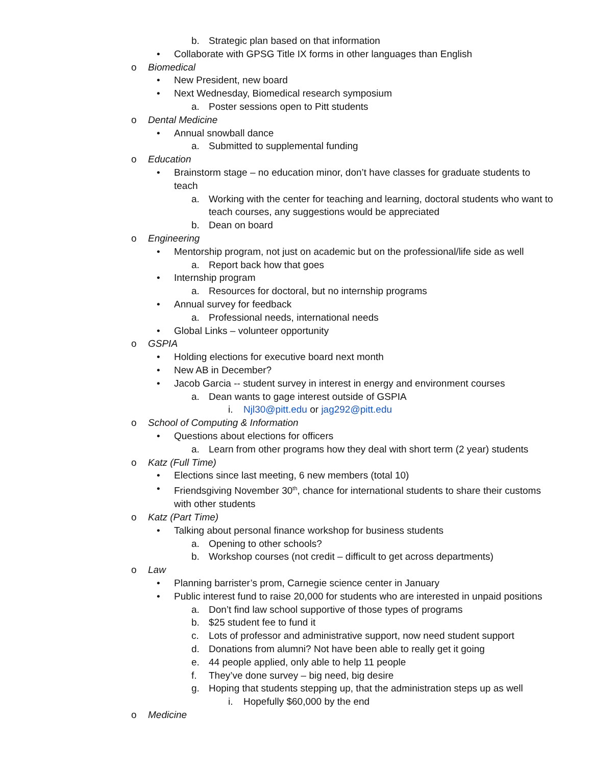b. Strategic plan based on that information
• Collaborate with GPSG Title IX forms in other languages than English
o Biomedical
• New President, new board
• Next Wednesday, Biomedical research symposium
a. Poster sessions open to Pitt students
o Dental Medicine
• Annual snowball dance
a. Submitted to supplemental funding
o Education
• Brainstorm stage – no education minor, don’t have classes for graduate students to teach
a. Working with the center for teaching and learning, doctoral students who want to teach courses, any suggestions would be appreciated
b. Dean on board
o Engineering
• Mentorship program, not just on academic but on the professional/life side as well
a. Report back how that goes
• Internship program
a. Resources for doctoral, but no internship programs
• Annual survey for feedback
a. Professional needs, international needs
• Global Links – volunteer opportunity
o GSPIA
• Holding elections for executive board next month
• New AB in December?
• Jacob Garcia -- student survey in interest in energy and environment courses
a. Dean wants to gage interest outside of GSPIA
i. Njl30@pitt.edu or jag292@pitt.edu
o School of Computing & Information
• Questions about elections for officers
a. Learn from other programs how they deal with short term (2 year) students
o Katz (Full Time)
• Elections since last meeting, 6 new members (total 10)
• Friendsgiving November 30<sup>th</sup>, chance for international students to share their customs with other students
o Katz (Part Time)
• Talking about personal finance workshop for business students
a. Opening to other schools?
b. Workshop courses (not credit – difficult to get across departments)
o Law
• Planning barrister’s prom, Carnegie science center in January
• Public interest fund to raise 20,000 for students who are interested in unpaid positions
a. Don’t find law school supportive of those types of programs
b. $25 student fee to fund it
c. Lots of professor and administrative support, now need student support
d. Donations from alumni? Not have been able to really get it going
e. 44 people applied, only able to help 11 people
f. They’ve done survey – big need, big desire
g. Hoping that students stepping up, that the administration steps up as well
i. Hopefully $60,000 by the end
o Medicine